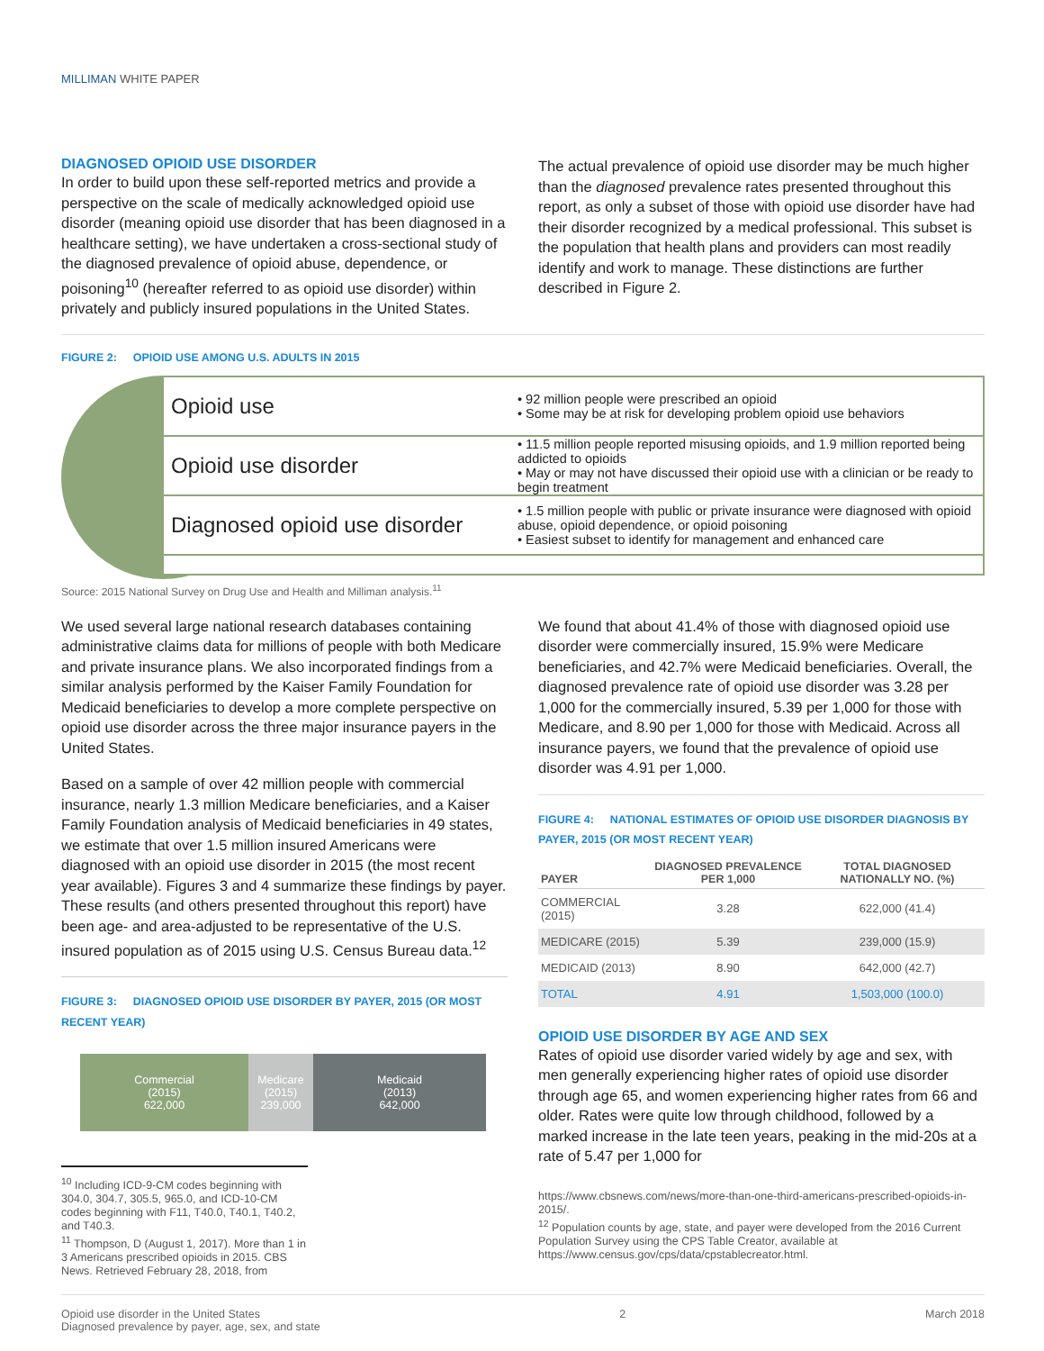MILLIMAN WHITE PAPER
DIAGNOSED OPIOID USE DISORDER
In order to build upon these self-reported metrics and provide a perspective on the scale of medically acknowledged opioid use disorder (meaning opioid use disorder that has been diagnosed in a healthcare setting), we have undertaken a cross-sectional study of the diagnosed prevalence of opioid abuse, dependence, or poisoning<sup>10</sup> (hereafter referred to as opioid use disorder) within privately and publicly insured populations in the United States.
The actual prevalence of opioid use disorder may be much higher than the diagnosed prevalence rates presented throughout this report, as only a subset of those with opioid use disorder have had their disorder recognized by a medical professional. This subset is the population that health plans and providers can most readily identify and work to manage. These distinctions are further described in Figure 2.
FIGURE 2: OPIOID USE AMONG U.S. ADULTS IN 2015
Opioid use
• 92 million people were prescribed an opioid
• Some may be at risk for developing problem opioid use behaviors
Opioid use disorder
• 11.5 million people reported misusing opioids, and 1.9 million reported being addicted to opioids
• May or may not have discussed their opioid use with a clinician or be ready to begin treatment
Diagnosed opioid use disorder
• 1.5 million people with public or private insurance were diagnosed with opioid abuse, opioid dependence, or opioid poisoning
• Easiest subset to identify for management and enhanced care
Source: 2015 National Survey on Drug Use and Health and Milliman analysis.<sup>11</sup>
We used several large national research databases containing administrative claims data for millions of people with both Medicare and private insurance plans. We also incorporated findings from a similar analysis performed by the Kaiser Family Foundation for Medicaid beneficiaries to develop a more complete perspective on opioid use disorder across the three major insurance payers in the United States.
Based on a sample of over 42 million people with commercial insurance, nearly 1.3 million Medicare beneficiaries, and a Kaiser Family Foundation analysis of Medicaid beneficiaries in 49 states, we estimate that over 1.5 million insured Americans were diagnosed with an opioid use disorder in 2015 (the most recent year available). Figures 3 and 4 summarize these findings by payer. These results (and others presented throughout this report) have been age- and area-adjusted to be representative of the U.S. insured population as of 2015 using U.S. Census Bureau data.<sup>12</sup>
FIGURE 3: DIAGNOSED OPIOID USE DISORDER BY PAYER, 2015 (OR MOST RECENT YEAR)
Commercial
(2015)
622,000
Medicare
(2015)
239,000
Medicaid
(2013)
642,000
<sup>10</sup> Including ICD-9-CM codes beginning with 304.0, 304.7, 305.5, 965.0, and ICD-10-CM codes beginning with F11, T40.0, T40.1, T40.2, and T40.3.
<sup>11</sup> Thompson, D (August 1, 2017). More than 1 in 3 Americans prescribed opioids in 2015. CBS News. Retrieved February 28, 2018, from
We found that about 41.4% of those with diagnosed opioid use disorder were commercially insured, 15.9% were Medicare beneficiaries, and 42.7% were Medicaid beneficiaries. Overall, the diagnosed prevalence rate of opioid use disorder was 3.28 per 1,000 for the commercially insured, 5.39 per 1,000 for those with Medicare, and 8.90 per 1,000 for those with Medicaid. Across all insurance payers, we found that the prevalence of opioid use disorder was 4.91 per 1,000.
FIGURE 4: NATIONAL ESTIMATES OF OPIOID USE DISORDER DIAGNOSIS BY PAYER, 2015 (OR MOST RECENT YEAR)
| PAYER | DIAGNOSED PREVALENCE PER 1,000 | TOTAL DIAGNOSED NATIONALLY NO. (%) |
| --- | --- | --- |
| COMMERCIAL (2015) | 3.28 | 622,000 (41.4) |
| MEDICARE (2015) | 5.39 | 239,000 (15.9) |
| MEDICAID (2013) | 8.90 | 642,000 (42.7) |
| TOTAL | 4.91 | 1,503,000 (100.0) |
OPIOID USE DISORDER BY AGE AND SEX
Rates of opioid use disorder varied widely by age and sex, with men generally experiencing higher rates of opioid use disorder through age 65, and women experiencing higher rates from 66 and older. Rates were quite low through childhood, followed by a marked increase in the late teen years, peaking in the mid-20s at a rate of 5.47 per 1,000 for
https://www.cbsnews.com/news/more-than-one-third-americans-prescribed-opioids-in-2015/.
<sup>12</sup> Population counts by age, state, and payer were developed from the 2016 Current Population Survey using the CPS Table Creator, available at https://www.census.gov/cps/data/cpstablecreator.html.
Opioid use disorder in the United States
Diagnosed prevalence by payer, age, sex, and state
2 March 2018